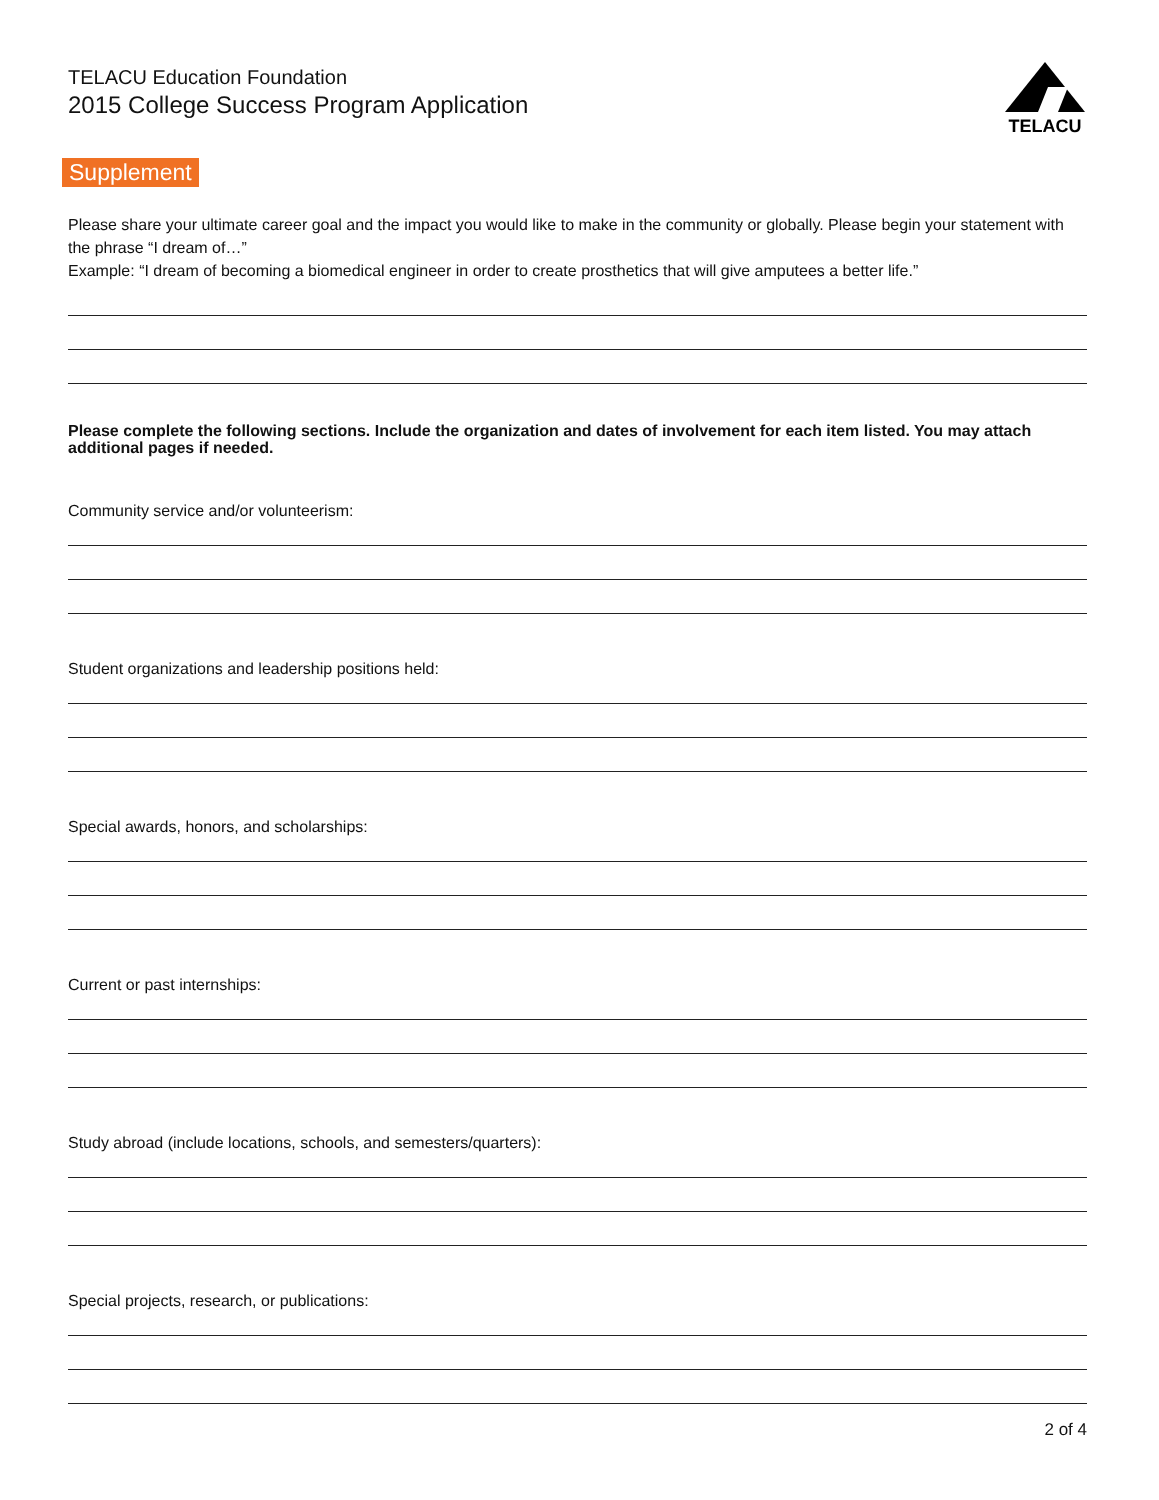TELACU Education Foundation
2015 College Success Program Application
TELACU
Supplement
Please share your ultimate career goal and the impact you would like to make in the community or globally. Please begin your statement with the phrase “I dream of…”
Example: “I dream of becoming a biomedical engineer in order to create prosthetics that will give amputees a better life.”
Please complete the following sections. Include the organization and dates of involvement for each item listed. You may attach additional pages if needed.
Community service and/or volunteerism:
Student organizations and leadership positions held:
Special awards, honors, and scholarships:
Current or past internships:
Study abroad (include locations, schools, and semesters/quarters):
Special projects, research, or publications:
2 of 4